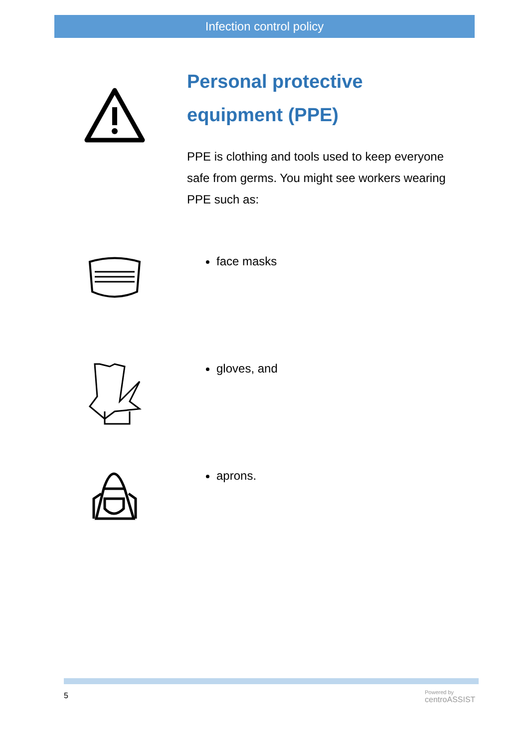Infection control policy
Personal protective equipment (PPE)
PPE is clothing and tools used to keep everyone safe from germs. You might see workers wearing PPE such as:
face masks
gloves, and
aprons.
5
Powered by
centroASSIST